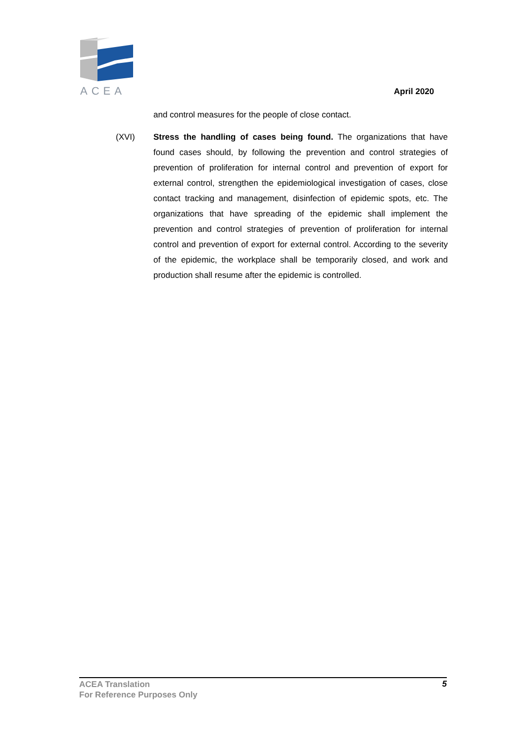ACEA
April 2020
and control measures for the people of close contact.
(XVI) Stress the handling of cases being found. The organizations that have found cases should, by following the prevention and control strategies of prevention of proliferation for internal control and prevention of export for external control, strengthen the epidemiological investigation of cases, close contact tracking and management, disinfection of epidemic spots, etc. The organizations that have spreading of the epidemic shall implement the prevention and control strategies of prevention of proliferation for internal control and prevention of export for external control. According to the severity of the epidemic, the workplace shall be temporarily closed, and work and production shall resume after the epidemic is controlled.
ACEA Translation
For Reference Purposes Only
5